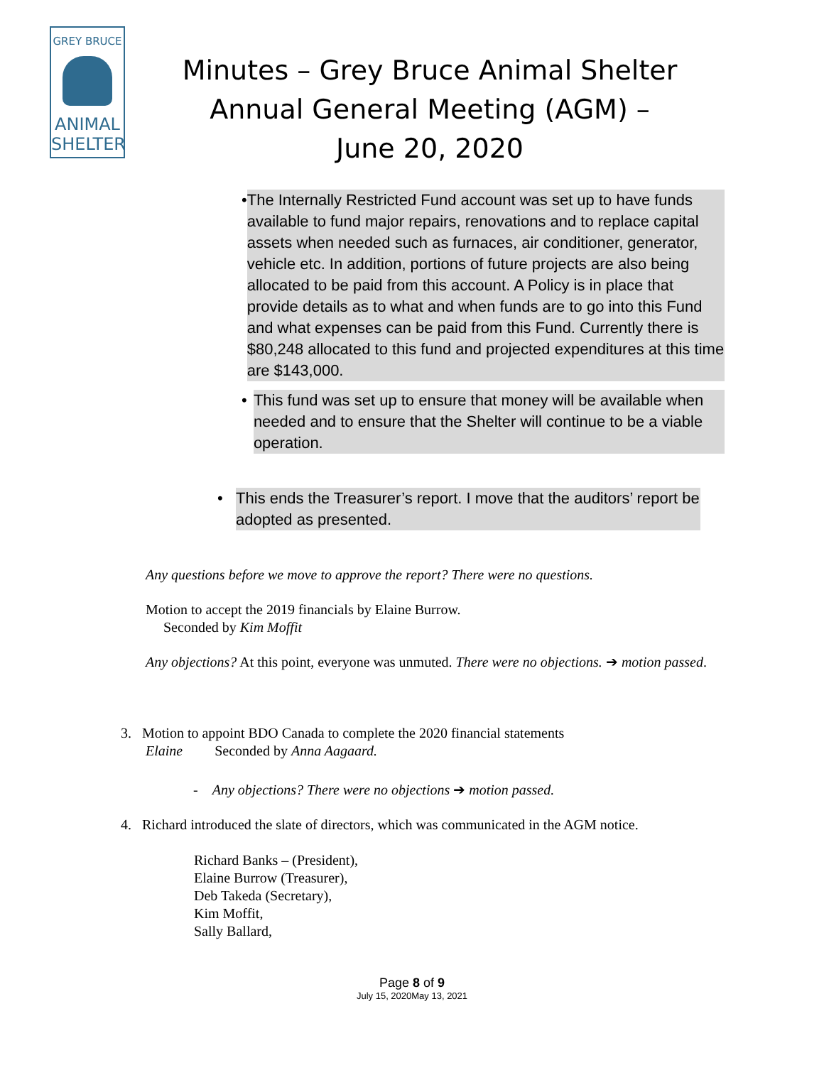GREY BRUCE
ANIMAL
SHELTER
Minutes – Grey Bruce Animal Shelter
Annual General Meeting (AGM) –
June 20, 2020
• The Internally Restricted Fund account was set up to have funds available to fund major repairs, renovations and to replace capital assets when needed such as furnaces, air conditioner, generator, vehicle etc. In addition, portions of future projects are also being allocated to be paid from this account. A Policy is in place that provide details as to what and when funds are to go into this Fund and what expenses can be paid from this Fund. Currently there is $80,248 allocated to this fund and projected expenditures at this time are $143,000.
• This fund was set up to ensure that money will be available when needed and to ensure that the Shelter will continue to be a viable operation.
• This ends the Treasurer’s report. I move that the auditors’ report be adopted as presented.
Any questions before we move to approve the report? There were no questions.
Motion to accept the 2019 financials by Elaine Burrow.
Seconded by Kim Moffit
Any objections? At this point, everyone was unmuted. There were no objections. ➔ motion passed.
3. Motion to appoint BDO Canada to complete the 2020 financial statements
Elaine Seconded by Anna Aagaard.
- Any objections? There were no objections ➔ motion passed.
4. Richard introduced the slate of directors, which was communicated in the AGM notice.
Richard Banks – (President),
Elaine Burrow (Treasurer),
Deb Takeda (Secretary),
Kim Moffit,
Sally Ballard,
Page 8 of 9
July 15, 2020May 13, 2021